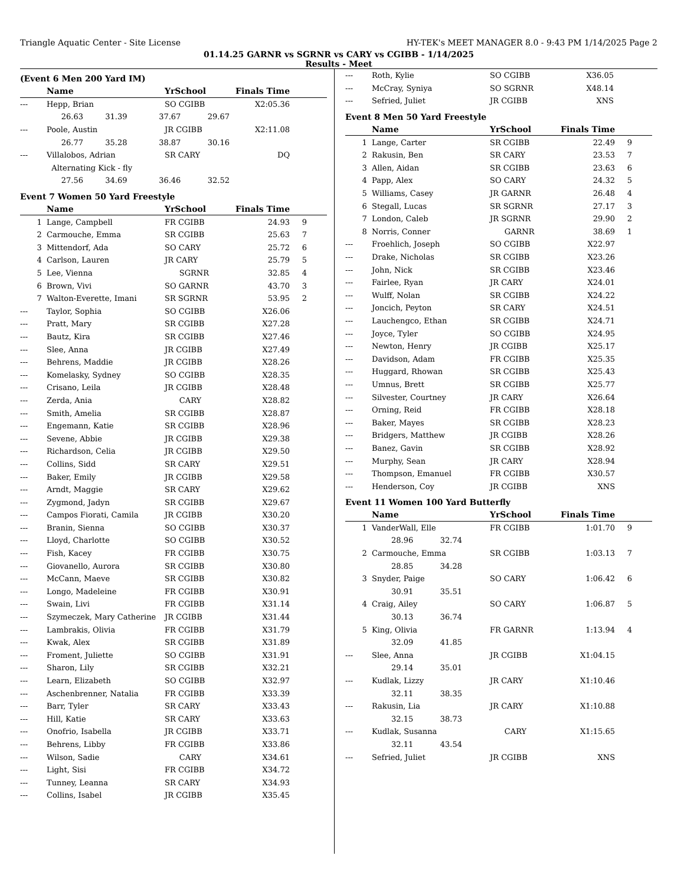Triangle Aquatic Center - Site License HY-TEK's MEET MANAGER 8.0 - 9:43 PM 1/14/2025 Page 2
01.14.25 GARNR vs SGRNR vs CARY vs CGIBB - 1/14/2025
Results - Meet
(Event 6 Men 200 Yard IM)
| | Name | YrSchool | Finals Time | |
| --- | --- | --- | --- | --- |
| --- | Hepp, Brian | SO CGIBB | X2:05.36 | |
| | 26.63 31.39 37.67 29.67 | | | |
| --- | Poole, Austin | JR CGIBB | X2:11.08 | |
| | 26.77 35.28 38.87 30.16 | | | |
| --- | Villalobos, Adrian | SR CARY | DQ | |
| | Alternating Kick - fly | | | |
| | 27.56 34.69 36.46 32.52 | | | |
Event 7 Women 50 Yard Freestyle
| | Name | YrSchool | Finals Time | |
| --- | --- | --- | --- | --- |
| 1 | Lange, Campbell | FR CGIBB | 24.93 | 9 |
| 2 | Carmouche, Emma | SR CGIBB | 25.63 | 7 |
| 3 | Mittendorf, Ada | SO CARY | 25.72 | 6 |
| 4 | Carlson, Lauren | JR CARY | 25.79 | 5 |
| 5 | Lee, Vienna | SGRNR | 32.85 | 4 |
| 6 | Brown, Vivi | SO GARNR | 43.70 | 3 |
| 7 | Walton-Everette, Imani | SR SGRNR | 53.95 | 2 |
| --- | Taylor, Sophia | SO CGIBB | X26.06 | |
| --- | Pratt, Mary | SR CGIBB | X27.28 | |
| --- | Bautz, Kira | SR CGIBB | X27.46 | |
| --- | Slee, Anna | JR CGIBB | X27.49 | |
| --- | Behrens, Maddie | JR CGIBB | X28.26 | |
| --- | Komelasky, Sydney | SO CGIBB | X28.35 | |
| --- | Crisano, Leila | JR CGIBB | X28.48 | |
| --- | Zerda, Ania | CARY | X28.82 | |
| --- | Smith, Amelia | SR CGIBB | X28.87 | |
| --- | Engemann, Katie | SR CGIBB | X28.96 | |
| --- | Sevene, Abbie | JR CGIBB | X29.38 | |
| --- | Richardson, Celia | JR CGIBB | X29.50 | |
| --- | Collins, Sidd | SR CARY | X29.51 | |
| --- | Baker, Emily | JR CGIBB | X29.58 | |
| --- | Arndt, Maggie | SR CARY | X29.62 | |
| --- | Zygmond, Jadyn | SR CGIBB | X29.67 | |
| --- | Campos Fiorati, Camila | JR CGIBB | X30.20 | |
| --- | Branin, Sienna | SO CGIBB | X30.37 | |
| --- | Lloyd, Charlotte | SO CGIBB | X30.52 | |
| --- | Fish, Kacey | FR CGIBB | X30.75 | |
| --- | Giovanello, Aurora | SR CGIBB | X30.80 | |
| --- | McCann, Maeve | SR CGIBB | X30.82 | |
| --- | Longo, Madeleine | FR CGIBB | X30.91 | |
| --- | Swain, Livi | FR CGIBB | X31.14 | |
| --- | Szymeczek, Mary Catherine | JR CGIBB | X31.44 | |
| --- | Lambrakis, Olivia | FR CGIBB | X31.79 | |
| --- | Kwak, Alex | SR CGIBB | X31.89 | |
| --- | Froment, Juliette | SO CGIBB | X31.91 | |
| --- | Sharon, Lily | SR CGIBB | X32.21 | |
| --- | Learn, Elizabeth | SO CGIBB | X32.97 | |
| --- | Aschenbrenner, Natalia | FR CGIBB | X33.39 | |
| --- | Barr, Tyler | SR CARY | X33.43 | |
| --- | Hill, Katie | SR CARY | X33.63 | |
| --- | Onofrio, Isabella | JR CGIBB | X33.71 | |
| --- | Behrens, Libby | FR CGIBB | X33.86 | |
| --- | Wilson, Sadie | CARY | X34.61 | |
| --- | Light, Sisi | FR CGIBB | X34.72 | |
| --- | Tunney, Leanna | SR CARY | X34.93 | |
| --- | Collins, Isabel | JR CGIBB | X35.45 | |
| --- | Roth, Kylie | SO CGIBB | X36.05 | |
| --- | McCray, Syniya | SO SGRNR | X48.14 | |
| --- | Sefried, Juliet | JR CGIBB | XNS | |
Event 8 Men 50 Yard Freestyle
| | Name | YrSchool | Finals Time | |
| --- | --- | --- | --- | --- |
| 1 | Lange, Carter | SR CGIBB | 22.49 | 9 |
| 2 | Rakusin, Ben | SR CARY | 23.53 | 7 |
| 3 | Allen, Aidan | SR CGIBB | 23.63 | 6 |
| 4 | Papp, Alex | SO CARY | 24.32 | 5 |
| 5 | Williams, Casey | JR GARNR | 26.48 | 4 |
| 6 | Stegall, Lucas | SR SGRNR | 27.17 | 3 |
| 7 | London, Caleb | JR SGRNR | 29.90 | 2 |
| 8 | Norris, Conner | GARNR | 38.69 | 1 |
| --- | Froehlich, Joseph | SO CGIBB | X22.97 | |
| --- | Drake, Nicholas | SR CGIBB | X23.26 | |
| --- | John, Nick | SR CGIBB | X23.46 | |
| --- | Fairlee, Ryan | JR CARY | X24.01 | |
| --- | Wulff, Nolan | SR CGIBB | X24.22 | |
| --- | Joncich, Peyton | SR CARY | X24.51 | |
| --- | Lauchengco, Ethan | SR CGIBB | X24.71 | |
| --- | Joyce, Tyler | SO CGIBB | X24.95 | |
| --- | Newton, Henry | JR CGIBB | X25.17 | |
| --- | Davidson, Adam | FR CGIBB | X25.35 | |
| --- | Huggard, Rhowan | SR CGIBB | X25.43 | |
| --- | Umnus, Brett | SR CGIBB | X25.77 | |
| --- | Silvester, Courtney | JR CARY | X26.64 | |
| --- | Orning, Reid | FR CGIBB | X28.18 | |
| --- | Baker, Mayes | SR CGIBB | X28.23 | |
| --- | Bridgers, Matthew | JR CGIBB | X28.26 | |
| --- | Banez, Gavin | SR CGIBB | X28.92 | |
| --- | Murphy, Sean | JR CARY | X28.94 | |
| --- | Thompson, Emanuel | FR CGIBB | X30.57 | |
| --- | Henderson, Coy | JR CGIBB | XNS | |
Event 11 Women 100 Yard Butterfly
| | Name | YrSchool | Finals Time | |
| --- | --- | --- | --- | --- |
| 1 | VanderWall, Elle | FR CGIBB | 1:01.70 | 9 |
| | 28.96 32.74 | | | |
| 2 | Carmouche, Emma | SR CGIBB | 1:03.13 | 7 |
| | 28.85 34.28 | | | |
| 3 | Snyder, Paige | SO CARY | 1:06.42 | 6 |
| | 30.91 35.51 | | | |
| 4 | Craig, Ailey | SO CARY | 1:06.87 | 5 |
| | 30.13 36.74 | | | |
| 5 | King, Olivia | FR GARNR | 1:13.94 | 4 |
| | 32.09 41.85 | | | |
| --- | Slee, Anna | JR CGIBB | X1:04.15 | |
| | 29.14 35.01 | | | |
| --- | Kudlak, Lizzy | JR CARY | X1:10.46 | |
| | 32.11 38.35 | | | |
| --- | Rakusin, Lia | JR CARY | X1:10.88 | |
| | 32.15 38.73 | | | |
| --- | Kudlak, Susanna | CARY | X1:15.65 | |
| | 32.11 43.54 | | | |
| --- | Sefried, Juliet | JR CGIBB | XNS | |